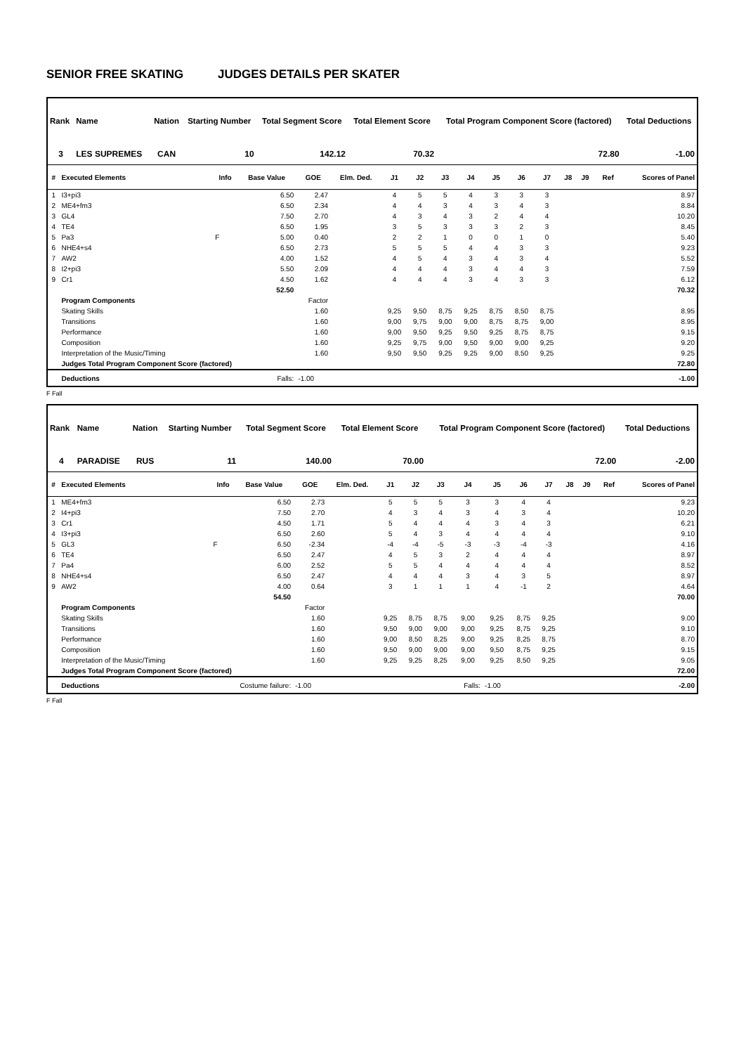SENIOR FREE SKATING JUDGES DETAILS PER SKATER
| Rank | Name | Nation | Starting Number | Total Segment Score | Total Element Score | Total Program Component Score (factored) | Total Deductions |
| --- | --- | --- | --- | --- | --- | --- | --- |
| 3 | LES SUPREMES | CAN | 10 | 142.12 | 70.32 | 72.80 | -1.00 |
| # | Executed Elements | Info | Base Value | GOE | Elm. Ded. | J1 | J2 | J3 | J4 | J5 | J6 | J7 | J8 | J9 | Ref | Scores of Panel |
| --- | --- | --- | --- | --- | --- | --- | --- | --- | --- | --- | --- | --- | --- | --- | --- | --- |
| 1 | I3+pi3 | | 6.50 | 2.47 | | 4 | 5 | 5 | 4 | 3 | 3 | 3 | | | | 8.97 |
| 2 | ME4+fm3 | | 6.50 | 2.34 | | 4 | 4 | 3 | 4 | 3 | 4 | 3 | | | | 8.84 |
| 3 | GL4 | | 7.50 | 2.70 | | 4 | 3 | 4 | 3 | 2 | 4 | 4 | | | | 10.20 |
| 4 | TE4 | | 6.50 | 1.95 | | 3 | 5 | 3 | 3 | 3 | 2 | 3 | | | | 8.45 |
| 5 | Pa3 | F | 5.00 | 0.40 | | 2 | 2 | 1 | 0 | 0 | 1 | 0 | | | | 5.40 |
| 6 | NHE4+s4 | | 6.50 | 2.73 | | 5 | 5 | 5 | 4 | 4 | 3 | 3 | | | | 9.23 |
| 7 | AW2 | | 4.00 | 1.52 | | 4 | 5 | 4 | 3 | 4 | 3 | 4 | | | | 5.52 |
| 8 | I2+pi3 | | 5.50 | 2.09 | | 4 | 4 | 4 | 3 | 4 | 4 | 3 | | | | 7.59 |
| 9 | Cr1 | | 4.50 | 1.62 | | 4 | 4 | 4 | 3 | 4 | 3 | 3 | | | | 6.12 |
| | | | 52.50 | | | | | | | | | | | | | 70.32 |
| | Program Components | | | Factor | | | | | | | | | | | | |
| | Skating Skills | | | 1.60 | | 9,25 | 9,50 | 8,75 | 9,25 | 8,75 | 8,50 | 8,75 | | | | 8.95 |
| | Transitions | | | 1.60 | | 9,00 | 9,75 | 9,00 | 9,00 | 8,75 | 8,75 | 9,00 | | | | 8.95 |
| | Performance | | | 1.60 | | 9,00 | 9,50 | 9,25 | 9,50 | 9,25 | 8,75 | 8,75 | | | | 9.15 |
| | Composition | | | 1.60 | | 9,25 | 9,75 | 9,00 | 9,50 | 9,00 | 9,00 | 9,25 | | | | 9.20 |
| | Interpretation of the Music/Timing | | | 1.60 | | 9,50 | 9,50 | 9,25 | 9,25 | 9,00 | 8,50 | 9,25 | | | | 9.25 |
| | Judges Total Program Component Score (factored) | | | | | | | | | | | | | | | 72.80 |
| | Deductions | Falls: | | -1.00 | | | | | | | | | | | | -1.00 |
F Fall
| Rank | Name | Nation | Starting Number | Total Segment Score | Total Element Score | Total Program Component Score (factored) | Total Deductions |
| --- | --- | --- | --- | --- | --- | --- | --- |
| 4 | PARADISE | RUS | 11 | 140.00 | 70.00 | 72.00 | -2.00 |
| # | Executed Elements | Info | Base Value | GOE | Elm. Ded. | J1 | J2 | J3 | J4 | J5 | J6 | J7 | J8 | J9 | Ref | Scores of Panel |
| --- | --- | --- | --- | --- | --- | --- | --- | --- | --- | --- | --- | --- | --- | --- | --- | --- |
| 1 | ME4+fm3 | | 6.50 | 2.73 | | 5 | 5 | 5 | 3 | 3 | 4 | 4 | | | | 9.23 |
| 2 | I4+pi3 | | 7.50 | 2.70 | | 4 | 3 | 4 | 3 | 4 | 3 | 4 | | | | 10.20 |
| 3 | Cr1 | | 4.50 | 1.71 | | 5 | 4 | 4 | 4 | 3 | 4 | 3 | | | | 6.21 |
| 4 | I3+pi3 | | 6.50 | 2.60 | | 5 | 4 | 3 | 4 | 4 | 4 | 4 | | | | 9.10 |
| 5 | GL3 | F | 6.50 | -2.34 | | -4 | -4 | -5 | -3 | -3 | -4 | -3 | | | | 4.16 |
| 6 | TE4 | | 6.50 | 2.47 | | 4 | 5 | 3 | 2 | 4 | 4 | 4 | | | | 8.97 |
| 7 | Pa4 | | 6.00 | 2.52 | | 5 | 5 | 4 | 4 | 4 | 4 | 4 | | | | 8.52 |
| 8 | NHE4+s4 | | 6.50 | 2.47 | | 4 | 4 | 4 | 3 | 4 | 3 | 5 | | | | 8.97 |
| 9 | AW2 | | 4.00 | 0.64 | | 3 | 1 | 1 | 1 | 4 | -1 | 2 | | | | 4.64 |
| | | | 54.50 | | | | | | | | | | | | | 70.00 |
| | Program Components | | | Factor | | | | | | | | | | | | |
| | Skating Skills | | | 1.60 | | 9,25 | 8,75 | 8,75 | 9,00 | 9,25 | 8,75 | 9,25 | | | | 9.00 |
| | Transitions | | | 1.60 | | 9,50 | 9,00 | 9,00 | 9,00 | 9,25 | 8,75 | 9,25 | | | | 9.10 |
| | Performance | | | 1.60 | | 9,00 | 8,50 | 8,25 | 9,00 | 9,25 | 8,25 | 8,75 | | | | 8.70 |
| | Composition | | | 1.60 | | 9,50 | 9,00 | 9,00 | 9,00 | 9,50 | 8,75 | 9,25 | | | | 9.15 |
| | Interpretation of the Music/Timing | | | 1.60 | | 9,25 | 9,25 | 8,25 | 9,00 | 9,25 | 8,50 | 9,25 | | | | 9.05 |
| | Judges Total Program Component Score (factored) | | | | | | | | | | | | | | | 72.00 |
| | Deductions | Costume failure: | | -1.00 | | | | | Falls: | -1.00 | | | | | | -2.00 |
F Fall